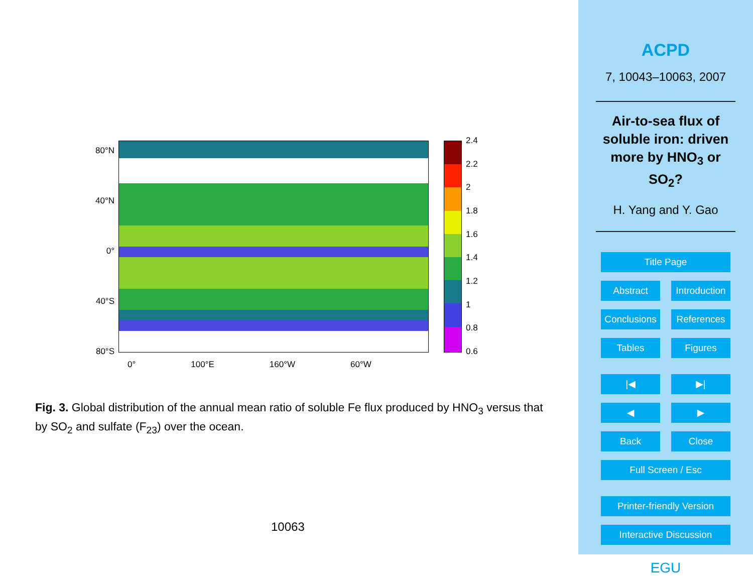80°N
40°N
0°
40°S
80°S
2.4
2.2
2
1.8
1.6
1.4
1.2
1
0.8
0.6
0° 100°E 160°W 60°W
Fig. 3. Global distribution of the annual mean ratio of soluble Fe flux produced by HNO<sub>3</sub> versus that by SO<sub>2</sub> and sulfate (F<sub>23</sub>) over the ocean.
10063
ACPD
7, 10043–10063, 2007
Air-to-sea flux of soluble iron: driven more by HNO<sub>3</sub> or SO<sub>2</sub>?
H. Yang and Y. Gao
Title Page
Abstract Introduction
Conclusions References
Tables Figures
|◀ ▶|
◀ ▶
Back Close
Full Screen / Esc
Printer-friendly Version
Interactive Discussion
EGU